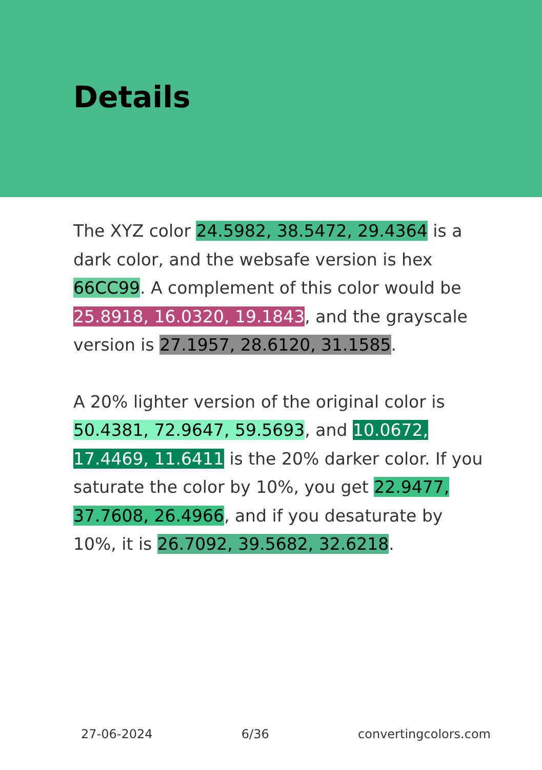Details
The XYZ color 24.5982, 38.5472, 29.4364 is a dark color, and the websafe version is hex 66CC99. A complement of this color would be 25.8918, 16.0320, 19.1843, and the grayscale version is 27.1957, 28.6120, 31.1585.
A 20% lighter version of the original color is 50.4381, 72.9647, 59.5693, and 10.0672, 17.4469, 11.6411 is the 20% darker color. If you saturate the color by 10%, you get 22.9477, 37.7608, 26.4966, and if you desaturate by 10%, it is 26.7092, 39.5682, 32.6218.
27-06-2024 6/36 convertingcolors.com